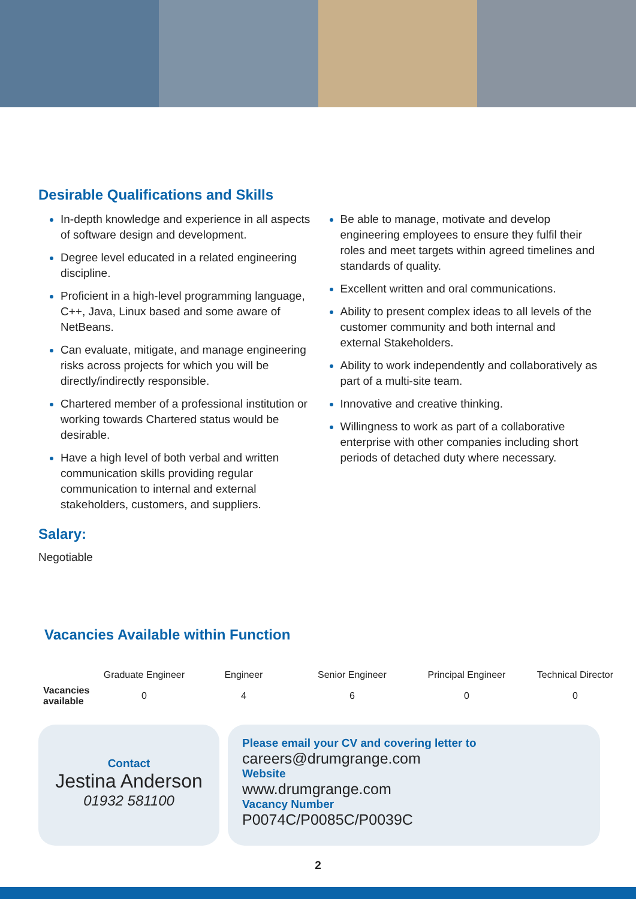Desirable Qualifications and Skills
In-depth knowledge and experience in all aspects of software design and development.
Degree level educated in a related engineering discipline.
Proficient in a high-level programming language, C++, Java, Linux based and some aware of NetBeans.
Can evaluate, mitigate, and manage engineering risks across projects for which you will be directly/indirectly responsible.
Chartered member of a professional institution or working towards Chartered status would be desirable.
Have a high level of both verbal and written communication skills providing regular communication to internal and external stakeholders, customers, and suppliers.
Be able to manage, motivate and develop engineering employees to ensure they fulfil their roles and meet targets within agreed timelines and standards of quality.
Excellent written and oral communications.
Ability to present complex ideas to all levels of the customer community and both internal and external Stakeholders.
Ability to work independently and collaboratively as part of a multi-site team.
Innovative and creative thinking.
Willingness to work as part of a collaborative enterprise with other companies including short periods of detached duty where necessary.
Salary:
Negotiable
Vacancies Available within Function
| | Graduate Engineer | Engineer | Senior Engineer | Principal Engineer | Technical Director |
| --- | --- | --- | --- | --- | --- |
| Vacancies available | 0 | 4 | 6 | 0 | 0 |
Contact
Jestina Anderson
01932 581100
Please email your CV and covering letter to
careers@drumgrange.com
Website
www.drumgrange.com
Vacancy Number
P0074C/P0085C/P0039C
2